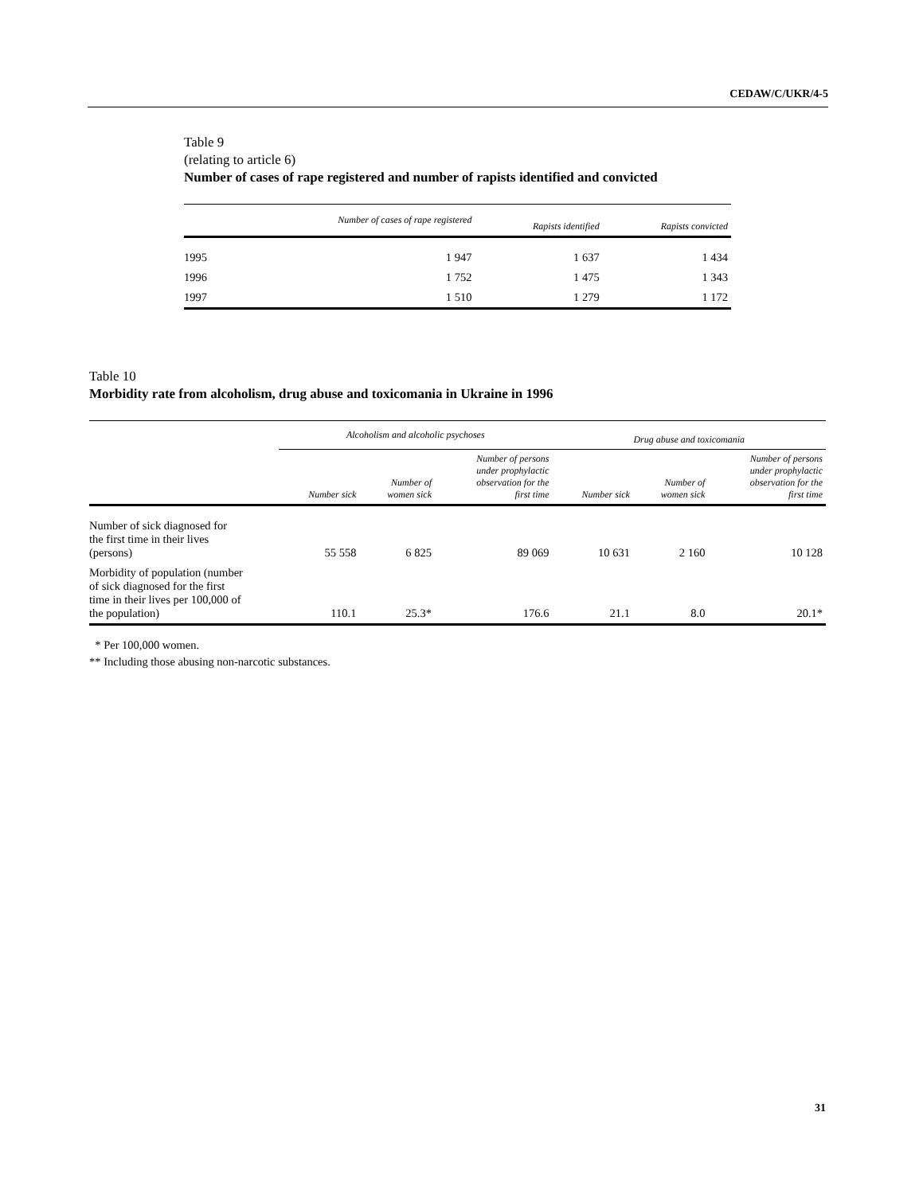CEDAW/C/UKR/4-5
Table 9
(relating to article 6)
Number of cases of rape registered and number of rapists identified and convicted
| | Number of cases of rape registered | Rapists identified | Rapists convicted |
| --- | --- | --- | --- |
| 1995 | 1 947 | 1 637 | 1 434 |
| 1996 | 1 752 | 1 475 | 1 343 |
| 1997 | 1 510 | 1 279 | 1 172 |
Table 10
Morbidity rate from alcoholism, drug abuse and toxicomania in Ukraine in 1996
| | Alcoholism and alcoholic psychoses | | | Drug abuse and toxicomania | | |
| --- | --- | --- | --- | --- | --- | --- |
| | Number sick | Number of women sick | Number of persons under prophylactic observation for the first time | Number sick | Number of women sick | Number of persons under prophylactic observation for the first time |
| Number of sick diagnosed for the first time in their lives (persons) | 55 558 | 6 825 | 89 069 | 10 631 | 2 160 | 10 128 |
| Morbidity of population (number of sick diagnosed for the first time in their lives per 100,000 of the population) | 110.1 | 25.3* | 176.6 | 21.1 | 8.0 | 20.1* |
* Per 100,000 women.
** Including those abusing non-narcotic substances.
31